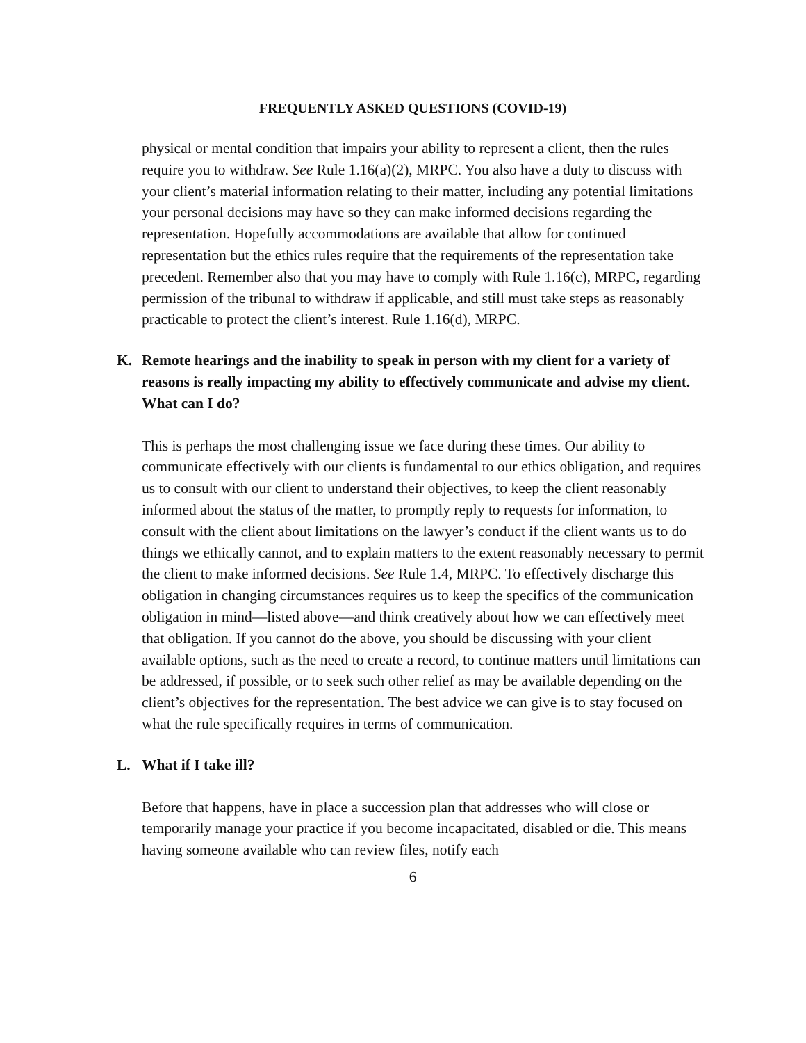FREQUENTLY ASKED QUESTIONS (COVID-19)
physical or mental condition that impairs your ability to represent a client, then the rules require you to withdraw. See Rule 1.16(a)(2), MRPC. You also have a duty to discuss with your client’s material information relating to their matter, including any potential limitations your personal decisions may have so they can make informed decisions regarding the representation. Hopefully accommodations are available that allow for continued representation but the ethics rules require that the requirements of the representation take precedent. Remember also that you may have to comply with Rule 1.16(c), MRPC, regarding permission of the tribunal to withdraw if applicable, and still must take steps as reasonably practicable to protect the client’s interest. Rule 1.16(d), MRPC.
K. Remote hearings and the inability to speak in person with my client for a variety of reasons is really impacting my ability to effectively communicate and advise my client. What can I do?
This is perhaps the most challenging issue we face during these times. Our ability to communicate effectively with our clients is fundamental to our ethics obligation, and requires us to consult with our client to understand their objectives, to keep the client reasonably informed about the status of the matter, to promptly reply to requests for information, to consult with the client about limitations on the lawyer’s conduct if the client wants us to do things we ethically cannot, and to explain matters to the extent reasonably necessary to permit the client to make informed decisions. See Rule 1.4, MRPC. To effectively discharge this obligation in changing circumstances requires us to keep the specifics of the communication obligation in mind—listed above—and think creatively about how we can effectively meet that obligation. If you cannot do the above, you should be discussing with your client available options, such as the need to create a record, to continue matters until limitations can be addressed, if possible, or to seek such other relief as may be available depending on the client’s objectives for the representation. The best advice we can give is to stay focused on what the rule specifically requires in terms of communication.
L. What if I take ill?
Before that happens, have in place a succession plan that addresses who will close or temporarily manage your practice if you become incapacitated, disabled or die. This means having someone available who can review files, notify each
6